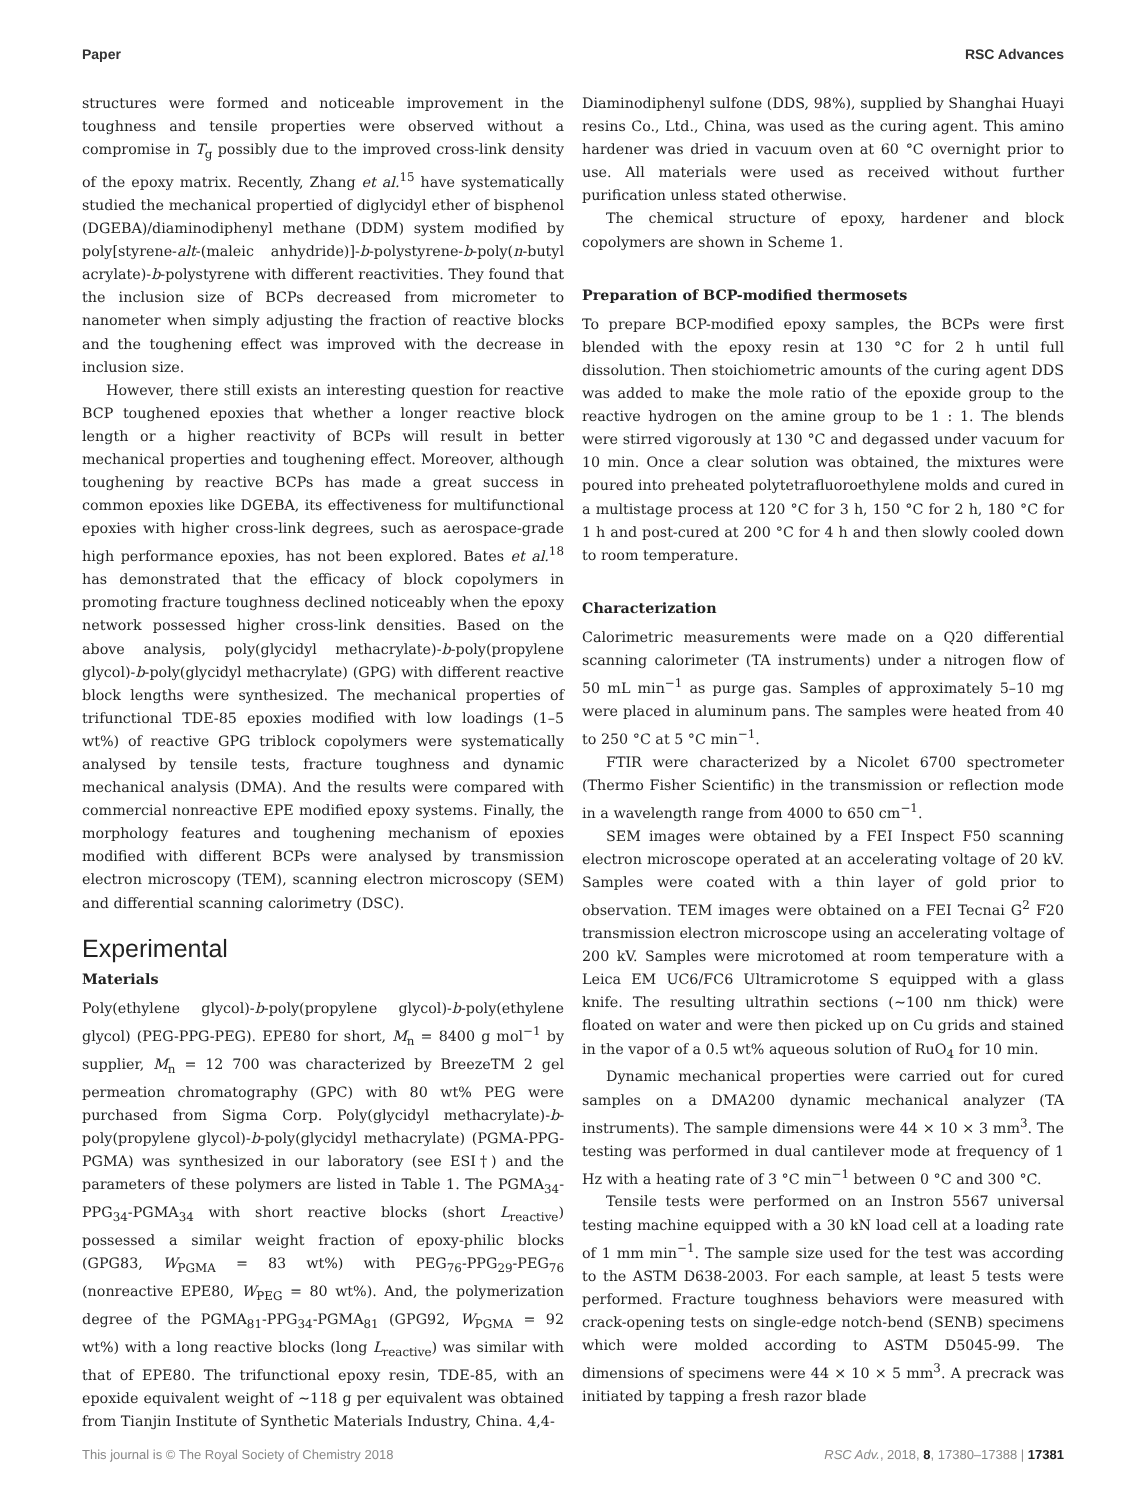Paper RSC Advances
structures were formed and noticeable improvement in the toughness and tensile properties were observed without a compromise in T<sub>g</sub> possibly due to the improved cross-link density of the epoxy matrix. Recently, Zhang et al.<sup>15</sup> have systematically studied the mechanical propertied of diglycidyl ether of bisphenol (DGEBA)/diaminodiphenyl methane (DDM) system modified by poly[styrene-alt-(maleic anhydride)]-b-polystyrene-b-poly(n-butyl acrylate)-b-polystyrene with different reactivities. They found that the inclusion size of BCPs decreased from micrometer to nanometer when simply adjusting the fraction of reactive blocks and the toughening effect was improved with the decrease in inclusion size.
However, there still exists an interesting question for reactive BCP toughened epoxies that whether a longer reactive block length or a higher reactivity of BCPs will result in better mechanical properties and toughening effect. Moreover, although toughening by reactive BCPs has made a great success in common epoxies like DGEBA, its effectiveness for multifunctional epoxies with higher cross-link degrees, such as aerospace-grade high performance epoxies, has not been explored. Bates et al.<sup>18</sup> has demonstrated that the efficacy of block copolymers in promoting fracture toughness declined noticeably when the epoxy network possessed higher cross-link densities. Based on the above analysis, poly(glycidyl methacrylate)-b-poly(propylene glycol)-b-poly(glycidyl methacrylate) (GPG) with different reactive block lengths were synthesized. The mechanical properties of trifunctional TDE-85 epoxies modified with low loadings (1–5 wt%) of reactive GPG triblock copolymers were systematically analysed by tensile tests, fracture toughness and dynamic mechanical analysis (DMA). And the results were compared with commercial nonreactive EPE modified epoxy systems. Finally, the morphology features and toughening mechanism of epoxies modified with different BCPs were analysed by transmission electron microscopy (TEM), scanning electron microscopy (SEM) and differential scanning calorimetry (DSC).
Experimental
Materials
Poly(ethylene glycol)-b-poly(propylene glycol)-b-poly(ethylene glycol) (PEG-PPG-PEG). EPE80 for short, M<sub>n</sub> = 8400 g mol<sup>−1</sup> by supplier, M<sub>n</sub> = 12 700 was characterized by BreezeTM 2 gel permeation chromatography (GPC) with 80 wt% PEG were purchased from Sigma Corp. Poly(glycidyl methacrylate)-b-poly(propylene glycol)-b-poly(glycidyl methacrylate) (PGMA-PPG-PGMA) was synthesized in our laboratory (see ESI†) and the parameters of these polymers are listed in Table 1. The PGMA<sub>34</sub>-PPG<sub>34</sub>-PGMA<sub>34</sub> with short reactive blocks (short L<sub>reactive</sub>) possessed a similar weight fraction of epoxy-philic blocks (GPG83, W<sub>PGMA</sub> = 83 wt%) with PEG<sub>76</sub>-PPG<sub>29</sub>-PEG<sub>76</sub> (nonreactive EPE80, W<sub>PEG</sub> = 80 wt%). And, the polymerization degree of the PGMA<sub>81</sub>-PPG<sub>34</sub>-PGMA<sub>81</sub> (GPG92, W<sub>PGMA</sub> = 92 wt%) with a long reactive blocks (long L<sub>reactive</sub>) was similar with that of EPE80. The trifunctional epoxy resin, TDE-85, with an epoxide equivalent weight of ∼118 g per equivalent was obtained from Tianjin Institute of Synthetic Materials Industry, China. 4,4-
Diaminodiphenyl sulfone (DDS, 98%), supplied by Shanghai Huayi resins Co., Ltd., China, was used as the curing agent. This amino hardener was dried in vacuum oven at 60 °C overnight prior to use. All materials were used as received without further purification unless stated otherwise.
The chemical structure of epoxy, hardener and block copolymers are shown in Scheme 1.
Preparation of BCP-modified thermosets
To prepare BCP-modified epoxy samples, the BCPs were first blended with the epoxy resin at 130 °C for 2 h until full dissolution. Then stoichiometric amounts of the curing agent DDS was added to make the mole ratio of the epoxide group to the reactive hydrogen on the amine group to be 1 : 1. The blends were stirred vigorously at 130 °C and degassed under vacuum for 10 min. Once a clear solution was obtained, the mixtures were poured into preheated polytetrafluoroethylene molds and cured in a multistage process at 120 °C for 3 h, 150 °C for 2 h, 180 °C for 1 h and post-cured at 200 °C for 4 h and then slowly cooled down to room temperature.
Characterization
Calorimetric measurements were made on a Q20 differential scanning calorimeter (TA instruments) under a nitrogen flow of 50 mL min<sup>−1</sup> as purge gas. Samples of approximately 5–10 mg were placed in aluminum pans. The samples were heated from 40 to 250 °C at 5 °C min<sup>−1</sup>.
FTIR were characterized by a Nicolet 6700 spectrometer (Thermo Fisher Scientific) in the transmission or reflection mode in a wavelength range from 4000 to 650 cm<sup>−1</sup>.
SEM images were obtained by a FEI Inspect F50 scanning electron microscope operated at an accelerating voltage of 20 kV. Samples were coated with a thin layer of gold prior to observation. TEM images were obtained on a FEI Tecnai G<sup>2</sup> F20 transmission electron microscope using an accelerating voltage of 200 kV. Samples were microtomed at room temperature with a Leica EM UC6/FC6 Ultramicrotome S equipped with a glass knife. The resulting ultrathin sections (∼100 nm thick) were floated on water and were then picked up on Cu grids and stained in the vapor of a 0.5 wt% aqueous solution of RuO<sub>4</sub> for 10 min.
Dynamic mechanical properties were carried out for cured samples on a DMA200 dynamic mechanical analyzer (TA instruments). The sample dimensions were 44 × 10 × 3 mm<sup>3</sup>. The testing was performed in dual cantilever mode at frequency of 1 Hz with a heating rate of 3 °C min<sup>−1</sup> between 0 °C and 300 °C.
Tensile tests were performed on an Instron 5567 universal testing machine equipped with a 30 kN load cell at a loading rate of 1 mm min<sup>−1</sup>. The sample size used for the test was according to the ASTM D638-2003. For each sample, at least 5 tests were performed. Fracture toughness behaviors were measured with crack-opening tests on single-edge notch-bend (SENB) specimens which were molded according to ASTM D5045-99. The dimensions of specimens were 44 × 10 × 5 mm<sup>3</sup>. A precrack was initiated by tapping a fresh razor blade
This journal is © The Royal Society of Chemistry 2018 RSC Adv., 2018, 8, 17380–17388 | 17381